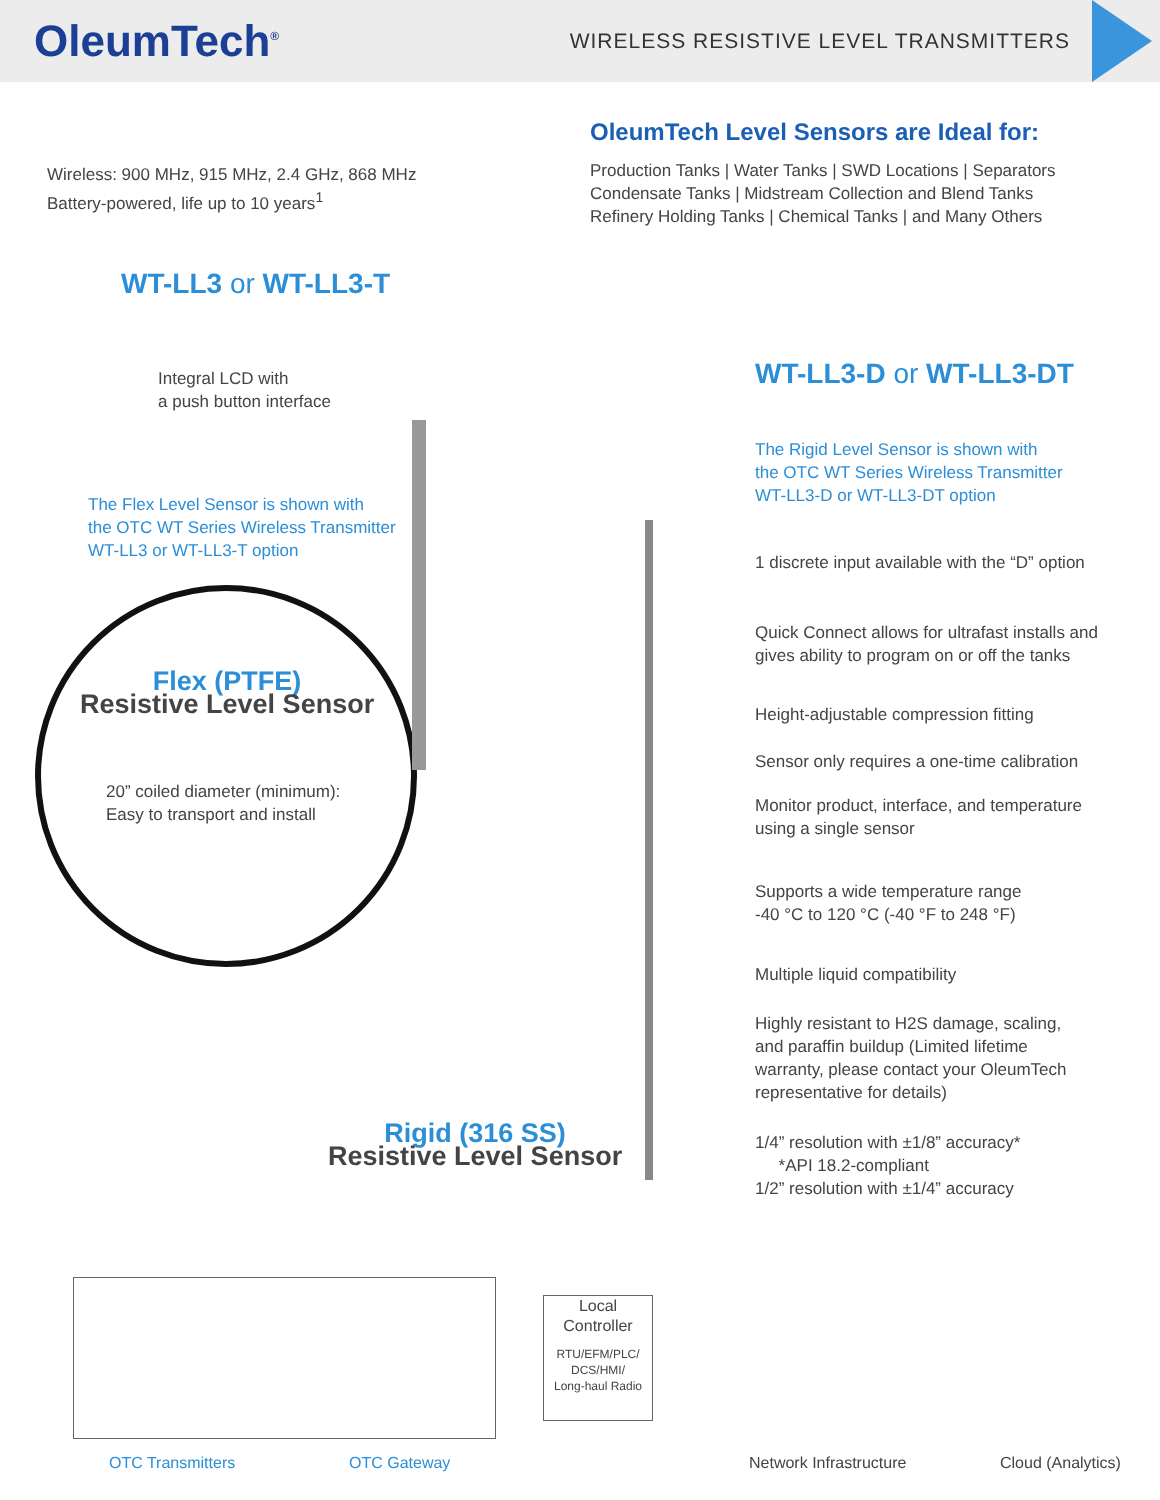OleumTech<sup>®</sup>
WIRELESS RESISTIVE LEVEL TRANSMITTERS
Wireless: 900 MHz, 915 MHz, 2.4 GHz, 868 MHz
Battery-powered, life up to 10 years<sup>1</sup>
OleumTech Level Sensors are Ideal for:
Production Tanks | Water Tanks | SWD Locations | Separators
Condensate Tanks | Midstream Collection and Blend Tanks
Refinery Holding Tanks | Chemical Tanks | and Many Others
WT-LL3 or WT-LL3-T
Integral LCD with
a push button interface
The Flex Level Sensor is shown with
the OTC WT Series Wireless Transmitter
WT-LL3 or WT-LL3-T option
Flex (PTFE)
Resistive Level Sensor
20” coiled diameter (minimum):
Easy to transport and install
WT-LL3-D or WT-LL3-DT
The Rigid Level Sensor is shown with
the OTC WT Series Wireless Transmitter
WT-LL3-D or WT-LL3-DT option
1 discrete input available with the “D” option
Quick Connect allows for ultrafast installs and
gives ability to program on or off the tanks
Height-adjustable compression fitting
Sensor only requires a one-time calibration
Monitor product, interface, and temperature
using a single sensor
Supports a wide temperature range
-40 °C to 120 °C (-40 °F to 248 °F)
Multiple liquid compatibility
Highly resistant to H2S damage, scaling,
and paraffin buildup (Limited lifetime
warranty, please contact your OleumTech
representative for details)
1/4” resolution with ±1/8” accuracy*
*API 18.2-compliant
1/2” resolution with ±1/4” accuracy
Rigid (316 SS)
Resistive Level Sensor
Local
Controller
RTU/EFM/PLC/
DCS/HMI/
Long-haul Radio
OTC Transmitters OTC Gateway Network Infrastructure Cloud (Analytics)